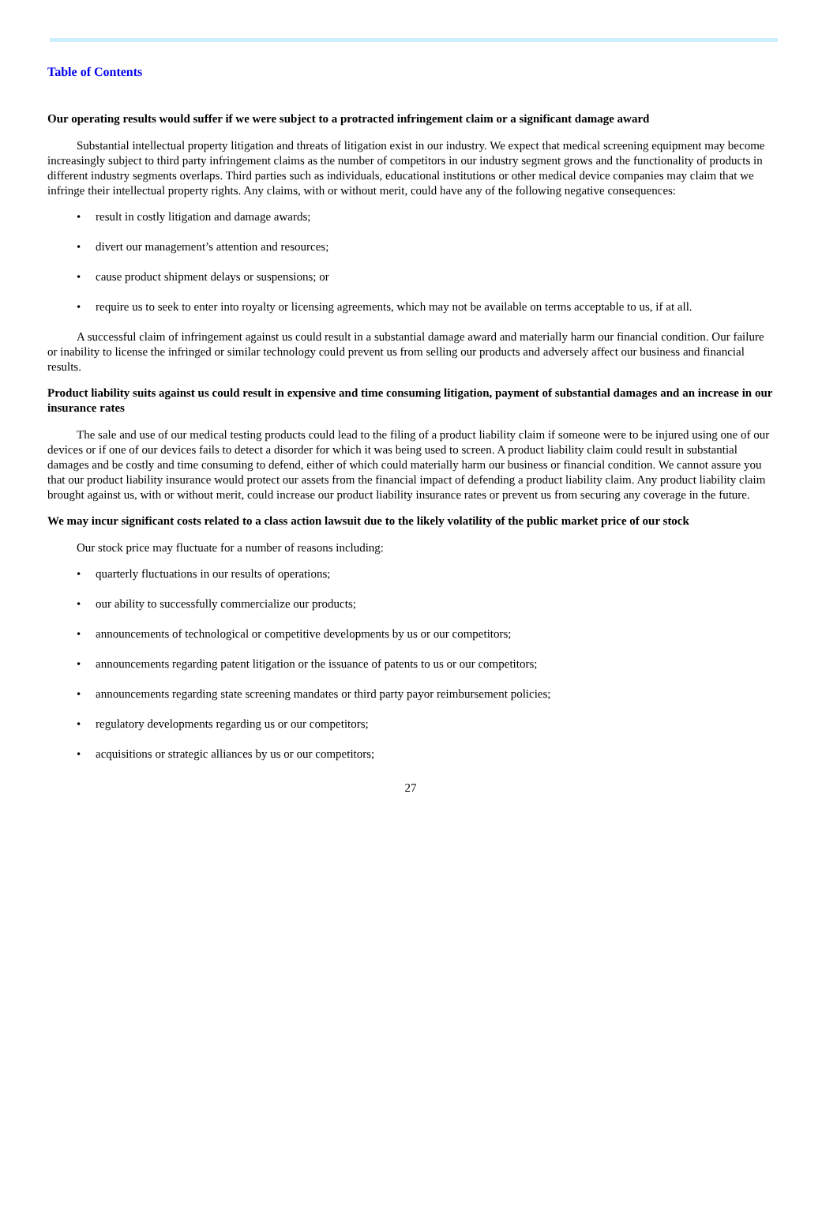Table of Contents
Our operating results would suffer if we were subject to a protracted infringement claim or a significant damage award
Substantial intellectual property litigation and threats of litigation exist in our industry. We expect that medical screening equipment may become increasingly subject to third party infringement claims as the number of competitors in our industry segment grows and the functionality of products in different industry segments overlaps. Third parties such as individuals, educational institutions or other medical device companies may claim that we infringe their intellectual property rights. Any claims, with or without merit, could have any of the following negative consequences:
• result in costly litigation and damage awards;
• divert our management’s attention and resources;
• cause product shipment delays or suspensions; or
• require us to seek to enter into royalty or licensing agreements, which may not be available on terms acceptable to us, if at all.
A successful claim of infringement against us could result in a substantial damage award and materially harm our financial condition. Our failure or inability to license the infringed or similar technology could prevent us from selling our products and adversely affect our business and financial results.
Product liability suits against us could result in expensive and time consuming litigation, payment of substantial damages and an increase in our insurance rates
The sale and use of our medical testing products could lead to the filing of a product liability claim if someone were to be injured using one of our devices or if one of our devices fails to detect a disorder for which it was being used to screen. A product liability claim could result in substantial damages and be costly and time consuming to defend, either of which could materially harm our business or financial condition. We cannot assure you that our product liability insurance would protect our assets from the financial impact of defending a product liability claim. Any product liability claim brought against us, with or without merit, could increase our product liability insurance rates or prevent us from securing any coverage in the future.
We may incur significant costs related to a class action lawsuit due to the likely volatility of the public market price of our stock
Our stock price may fluctuate for a number of reasons including:
• quarterly fluctuations in our results of operations;
• our ability to successfully commercialize our products;
• announcements of technological or competitive developments by us or our competitors;
• announcements regarding patent litigation or the issuance of patents to us or our competitors;
• announcements regarding state screening mandates or third party payor reimbursement policies;
• regulatory developments regarding us or our competitors;
• acquisitions or strategic alliances by us or our competitors;
27